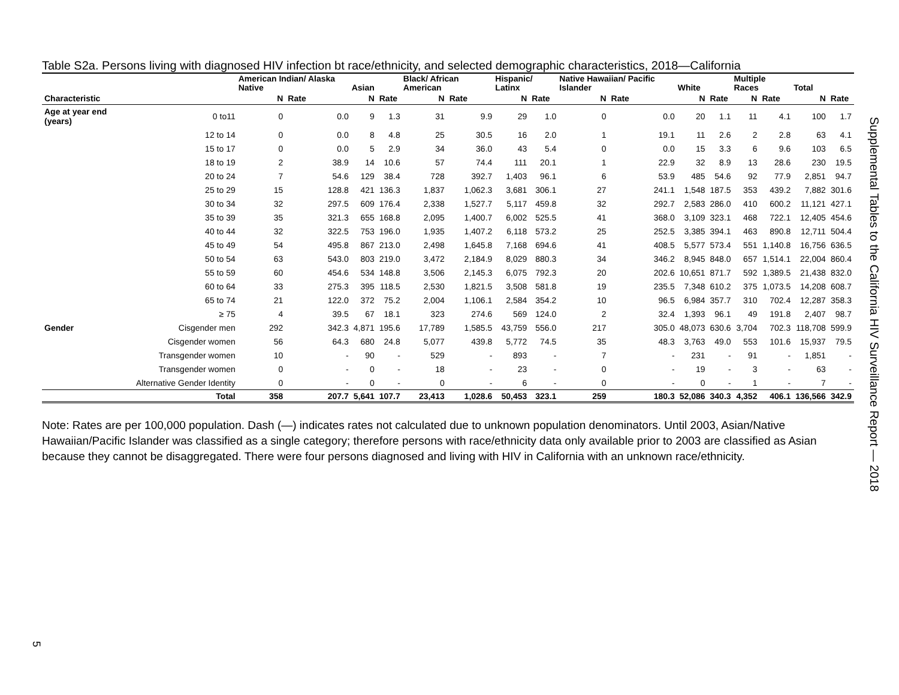Table S2a. Persons living with diagnosed HIV infection bt race/ethnicity, and selected demographic characteristics, 2018—California
| | | American Indian/ Alaska Native | | Asian | | Black/ African American | | Hispanic/ Latinx | | Native Hawaiian/ Pacific Islander | | White | | Multiple Races | | Total | |
| --- | --- | --- | --- | --- | --- | --- | --- | --- | --- | --- | --- | --- | --- | --- | --- | --- | --- |
| Characteristic | | N | Rate | N | Rate | N | Rate | N | Rate | N | Rate | N | Rate | N | Rate | N | Rate |
| Age at year end (years) | 0 to11 | 0 | 0.0 | 9 | 1.3 | 31 | 9.9 | 29 | 1.0 | 0 | 0.0 | 20 | 1.1 | 11 | 4.1 | 100 | 1.7 |
| | 12 to 14 | 0 | 0.0 | 8 | 4.8 | 25 | 30.5 | 16 | 2.0 | 1 | 19.1 | 11 | 2.6 | 2 | 2.8 | 63 | 4.1 |
| | 15 to 17 | 0 | 0.0 | 5 | 2.9 | 34 | 36.0 | 43 | 5.4 | 0 | 0.0 | 15 | 3.3 | 6 | 9.6 | 103 | 6.5 |
| | 18 to 19 | 2 | 38.9 | 14 | 10.6 | 57 | 74.4 | 111 | 20.1 | 1 | 22.9 | 32 | 8.9 | 13 | 28.6 | 230 | 19.5 |
| | 20 to 24 | 7 | 54.6 | 129 | 38.4 | 728 | 392.7 | 1,403 | 96.1 | 6 | 53.9 | 485 | 54.6 | 92 | 77.9 | 2,851 | 94.7 |
| | 25 to 29 | 15 | 128.8 | 421 | 136.3 | 1,837 | 1,062.3 | 3,681 | 306.1 | 27 | 241.1 | 1,548 | 187.5 | 353 | 439.2 | 7,882 | 301.6 |
| | 30 to 34 | 32 | 297.5 | 609 | 176.4 | 2,338 | 1,527.7 | 5,117 | 459.8 | 32 | 292.7 | 2,583 | 286.0 | 410 | 600.2 | 11,121 | 427.1 |
| | 35 to 39 | 35 | 321.3 | 655 | 168.8 | 2,095 | 1,400.7 | 6,002 | 525.5 | 41 | 368.0 | 3,109 | 323.1 | 468 | 722.1 | 12,405 | 454.6 |
| | 40 to 44 | 32 | 322.5 | 753 | 196.0 | 1,935 | 1,407.2 | 6,118 | 573.2 | 25 | 252.5 | 3,385 | 394.1 | 463 | 890.8 | 12,711 | 504.4 |
| | 45 to 49 | 54 | 495.8 | 867 | 213.0 | 2,498 | 1,645.8 | 7,168 | 694.6 | 41 | 408.5 | 5,577 | 573.4 | 551 | 1,140.8 | 16,756 | 636.5 |
| | 50 to 54 | 63 | 543.0 | 803 | 219.0 | 3,472 | 2,184.9 | 8,029 | 880.3 | 34 | 346.2 | 8,945 | 848.0 | 657 | 1,514.1 | 22,004 | 860.4 |
| | 55 to 59 | 60 | 454.6 | 534 | 148.8 | 3,506 | 2,145.3 | 6,075 | 792.3 | 20 | 202.6 | 10,651 | 871.7 | 592 | 1,389.5 | 21,438 | 832.0 |
| | 60 to 64 | 33 | 275.3 | 395 | 118.5 | 2,530 | 1,821.5 | 3,508 | 581.8 | 19 | 235.5 | 7,348 | 610.2 | 375 | 1,073.5 | 14,208 | 608.7 |
| | 65 to 74 | 21 | 122.0 | 372 | 75.2 | 2,004 | 1,106.1 | 2,584 | 354.2 | 10 | 96.5 | 6,984 | 357.7 | 310 | 702.4 | 12,287 | 358.3 |
| | ≥ 75 | 4 | 39.5 | 67 | 18.1 | 323 | 274.6 | 569 | 124.0 | 2 | 32.4 | 1,393 | 96.1 | 49 | 191.8 | 2,407 | 98.7 |
| Gender | Cisgender men | 292 | 342.3 | 4,871 | 195.6 | 17,789 | 1,585.5 | 43,759 | 556.0 | 217 | 305.0 | 48,073 | 630.6 | 3,704 | 702.3 | 118,708 | 599.9 |
| | Cisgender women | 56 | 64.3 | 680 | 24.8 | 5,077 | 439.8 | 5,772 | 74.5 | 35 | 48.3 | 3,763 | 49.0 | 553 | 101.6 | 15,937 | 79.5 |
| | Transgender women | 10 | - | 90 | - | 529 | - | 893 | - | 7 | - | 231 | - | 91 | - | 1,851 | - |
| | Transgender women | 0 | - | 0 | - | 18 | - | 23 | - | 0 | - | 19 | - | 3 | - | 63 | - |
| | Alternative Gender Identity | 0 | - | 0 | - | 0 | - | 6 | - | 0 | - | 0 | - | 1 | - | 7 | - |
| | Total | 358 | 207.7 | 5,641 | 107.7 | 23,413 | 1,028.6 | 50,453 | 323.1 | 259 | 180.3 | 52,086 | 340.3 | 4,352 | 406.1 | 136,566 | 342.9 |
Note: Rates are per 100,000 population. Dash (—) indicates rates not calculated due to unknown population denominators. Until 2003, Asian/Native Hawaiian/Pacific Islander was classified as a single category; therefore persons with race/ethnicity data only available prior to 2003 are classified as Asian because they cannot be disaggregated. There were four persons diagnosed and living with HIV in California with an unknown race/ethnicity.
Supplemental Tables to the California HIV Surveillance Report — 2018
5